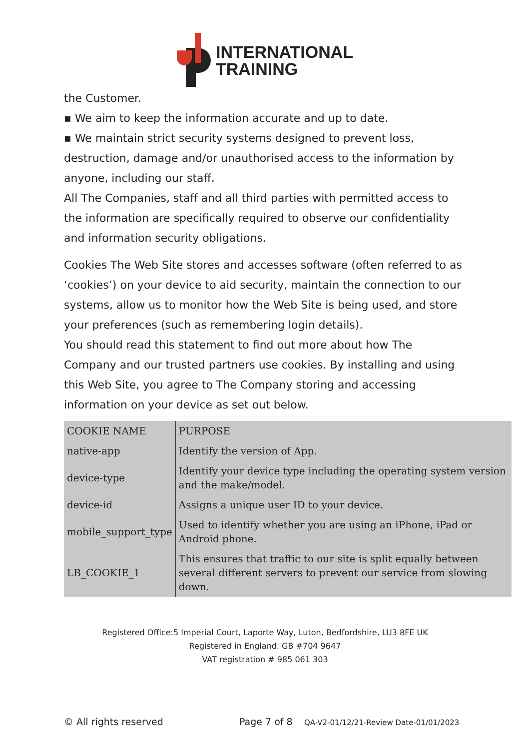INTERNATIONAL
TRAINING
the Customer.
▪ We aim to keep the information accurate and up to date.
▪ We maintain strict security systems designed to prevent loss, destruction, damage and/or unauthorised access to the information by anyone, including our staff.
All The Companies, staff and all third parties with permitted access to the information are specifically required to observe our confidentiality and information security obligations.
Cookies The Web Site stores and accesses software (often referred to as ‘cookies’) on your device to aid security, maintain the connection to our systems, allow us to monitor how the Web Site is being used, and store your preferences (such as remembering login details).
You should read this statement to find out more about how The Company and our trusted partners use cookies. By installing and using this Web Site, you agree to The Company storing and accessing information on your device as set out below.
| COOKIE NAME | PURPOSE |
| native-app | Identify the version of App. |
| device-type | Identify your device type including the operating system version and the make/model. |
| device-id | Assigns a unique user ID to your device. |
| mobile_support_type | Used to identify whether you are using an iPhone, iPad or Android phone. |
| LB_COOKIE_1 | This ensures that traffic to our site is split equally between several different servers to prevent our service from slowing down. |
Registered Office:5 Imperial Court, Laporte Way, Luton, Bedfordshire, LU3 8FE UK
Registered in England. GB #704 9647
VAT registration # 985 061 303
© All rights reserved Page 7 of 8 QA-V2-01/12/21-Review Date-01/01/2023